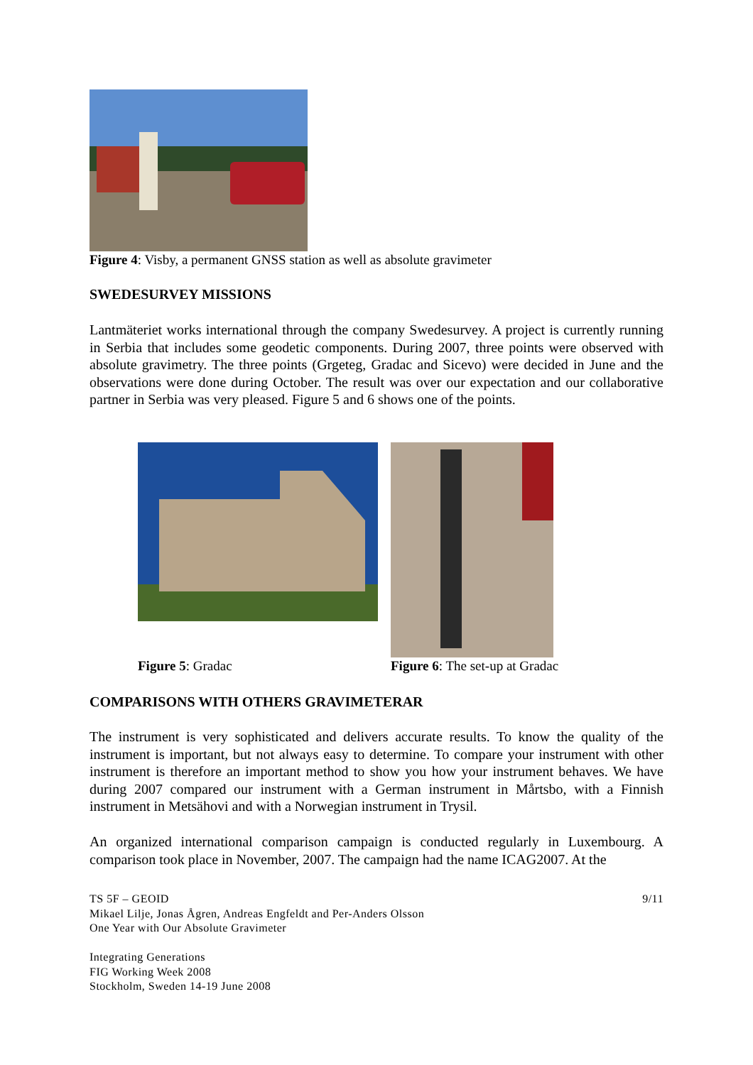Figure 4: Visby, a permanent GNSS station as well as absolute gravimeter
SWEDESURVEY MISSIONS
Lantmäteriet works international through the company Swedesurvey. A project is currently running in Serbia that includes some geodetic components. During 2007, three points were observed with absolute gravimetry. The three points (Grgeteg, Gradac and Sicevo) were decided in June and the observations were done during October. The result was over our expectation and our collaborative partner in Serbia was very pleased. Figure 5 and 6 shows one of the points.
Figure 5: Gradac Figure 6: The set-up at Gradac
COMPARISONS WITH OTHERS GRAVIMETERAR
The instrument is very sophisticated and delivers accurate results. To know the quality of the instrument is important, but not always easy to determine. To compare your instrument with other instrument is therefore an important method to show you how your instrument behaves. We have during 2007 compared our instrument with a German instrument in Mårtsbo, with a Finnish instrument in Metsähovi and with a Norwegian instrument in Trysil.
An organized international comparison campaign is conducted regularly in Luxembourg. A comparison took place in November, 2007. The campaign had the name ICAG2007. At the
TS 5F – GEOID 9/11
Mikael Lilje, Jonas Ågren, Andreas Engfeldt and Per-Anders Olsson
One Year with Our Absolute Gravimeter
Integrating Generations
FIG Working Week 2008
Stockholm, Sweden 14-19 June 2008